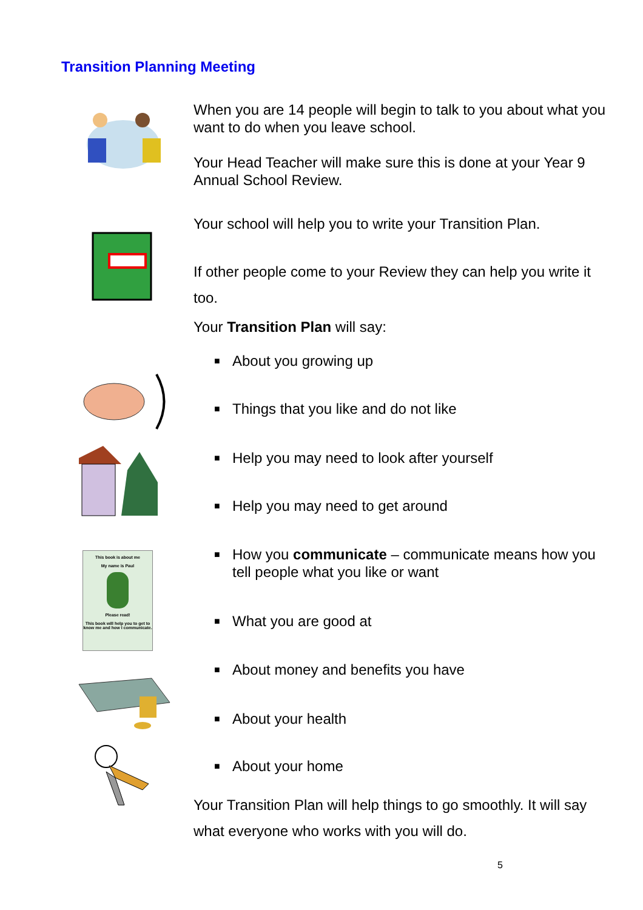Transition Planning Meeting
This book is about me
My name is Paul
Please read!
This book will help you to get to know me and how I communicate.
When you are 14 people will begin to talk to you about what you want to do when you leave school.
Your Head Teacher will make sure this is done at your Year 9 Annual School Review.
Your school will help you to write your Transition Plan.
If other people come to your Review they can help you write it too.
Your Transition Plan will say:
■ About you growing up
■ Things that you like and do not like
■ Help you may need to look after yourself
■ Help you may need to get around
■ How you communicate – communicate means how you tell people what you like or want
■ What you are good at
■ About money and benefits you have
■ About your health
■ About your home
Your Transition Plan will help things to go smoothly. It will say what everyone who works with you will do.
5